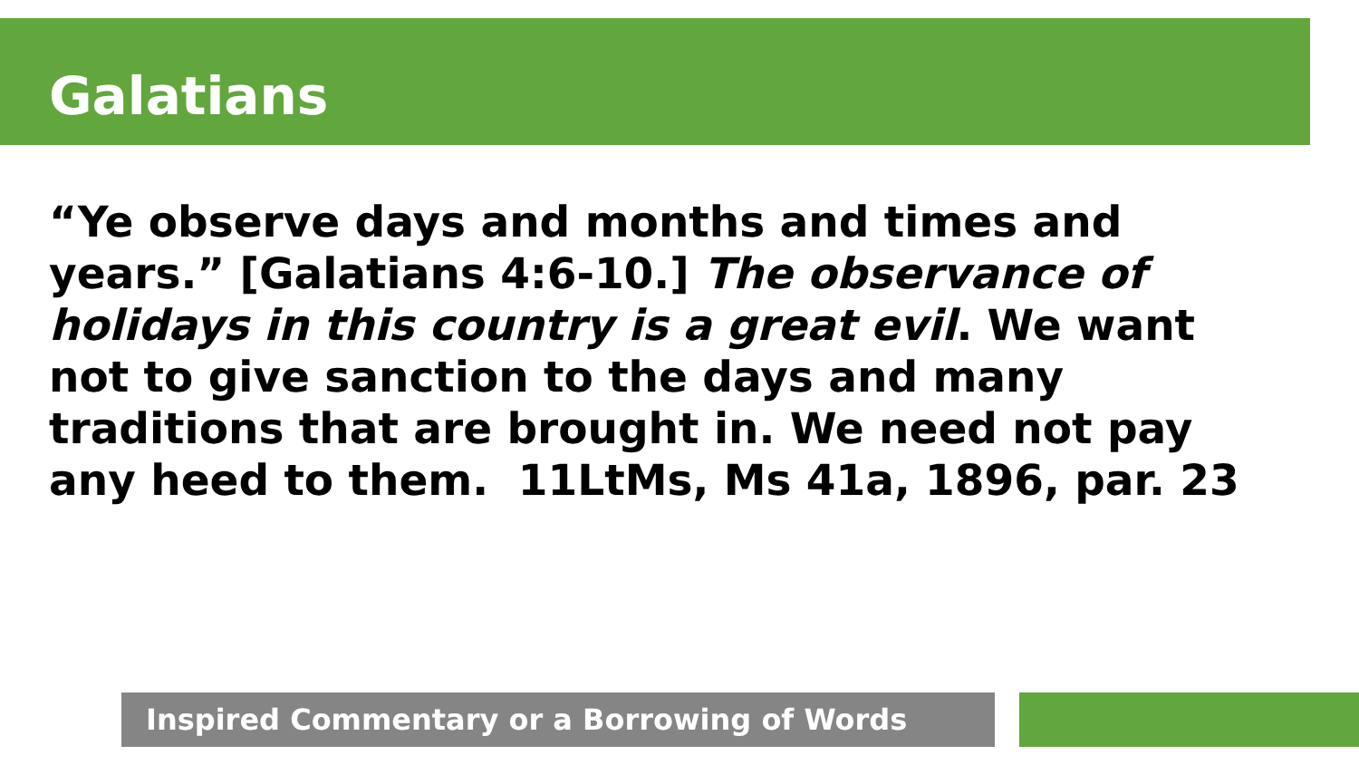Galatians
“Ye observe days and months and times and years.” [Galatians 4:6-10.] The observance of holidays in this country is a great evil. We want not to give sanction to the days and many traditions that are brought in. We need not pay any heed to them. 11LtMs, Ms 41a, 1896, par. 23
Inspired Commentary or a Borrowing of Words